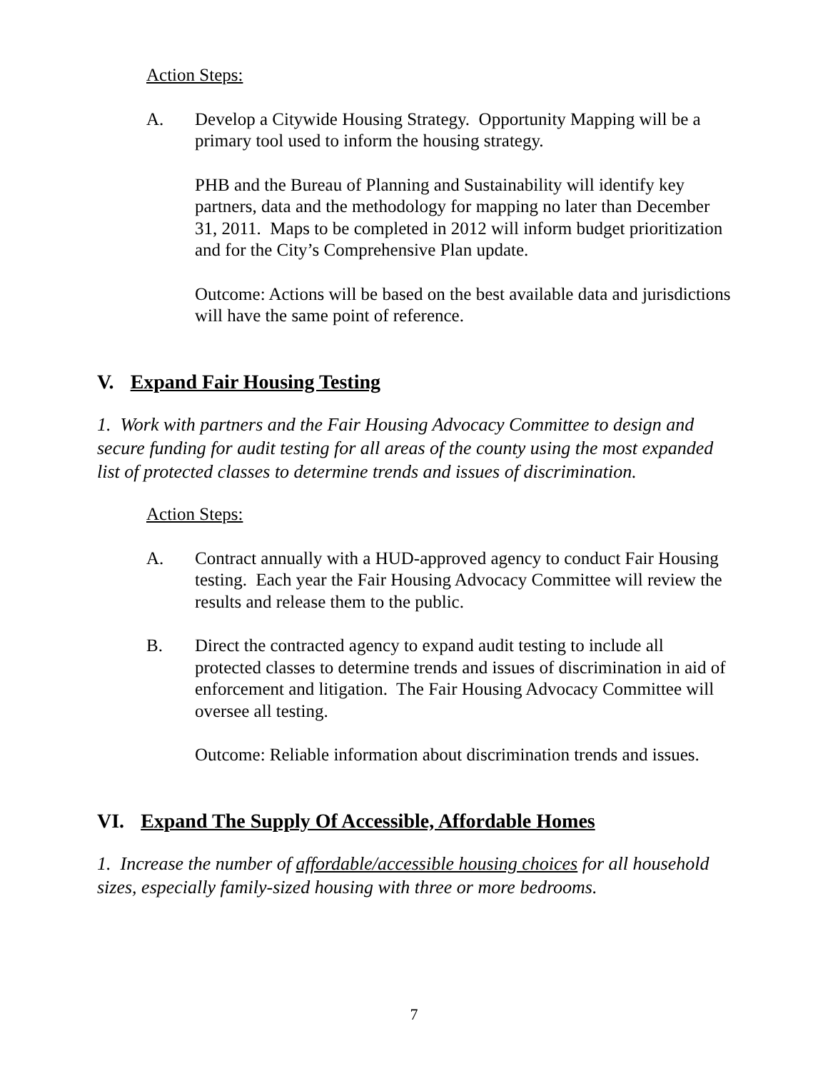Action Steps:
A. Develop a Citywide Housing Strategy. Opportunity Mapping will be a primary tool used to inform the housing strategy.
PHB and the Bureau of Planning and Sustainability will identify key partners, data and the methodology for mapping no later than December 31, 2011. Maps to be completed in 2012 will inform budget prioritization and for the City’s Comprehensive Plan update.
Outcome: Actions will be based on the best available data and jurisdictions will have the same point of reference.
V. Expand Fair Housing Testing
1. Work with partners and the Fair Housing Advocacy Committee to design and secure funding for audit testing for all areas of the county using the most expanded list of protected classes to determine trends and issues of discrimination.
Action Steps:
A. Contract annually with a HUD-approved agency to conduct Fair Housing testing. Each year the Fair Housing Advocacy Committee will review the results and release them to the public.
B. Direct the contracted agency to expand audit testing to include all protected classes to determine trends and issues of discrimination in aid of enforcement and litigation. The Fair Housing Advocacy Committee will oversee all testing.
Outcome: Reliable information about discrimination trends and issues.
VI. Expand The Supply Of Accessible, Affordable Homes
1. Increase the number of affordable/accessible housing choices for all household sizes, especially family-sized housing with three or more bedrooms.
7